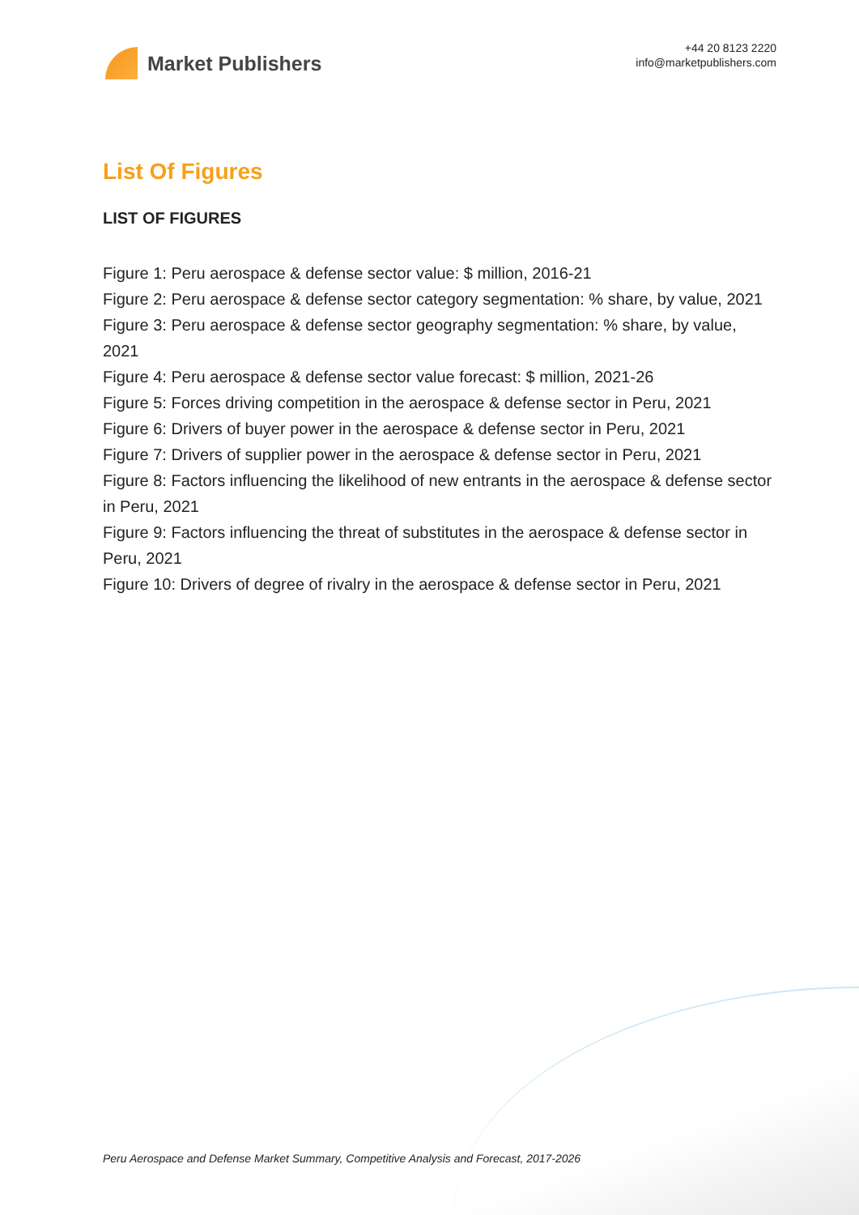Market Publishers
+44 20 8123 2220
info@marketpublishers.com
List Of Figures
LIST OF FIGURES
Figure 1: Peru aerospace & defense sector value: $ million, 2016-21
Figure 2: Peru aerospace & defense sector category segmentation: % share, by value, 2021
Figure 3: Peru aerospace & defense sector geography segmentation: % share, by value, 2021
Figure 4: Peru aerospace & defense sector value forecast: $ million, 2021-26
Figure 5: Forces driving competition in the aerospace & defense sector in Peru, 2021
Figure 6: Drivers of buyer power in the aerospace & defense sector in Peru, 2021
Figure 7: Drivers of supplier power in the aerospace & defense sector in Peru, 2021
Figure 8: Factors influencing the likelihood of new entrants in the aerospace & defense sector in Peru, 2021
Figure 9: Factors influencing the threat of substitutes in the aerospace & defense sector in Peru, 2021
Figure 10: Drivers of degree of rivalry in the aerospace & defense sector in Peru, 2021
Peru Aerospace and Defense Market Summary, Competitive Analysis and Forecast, 2017-2026